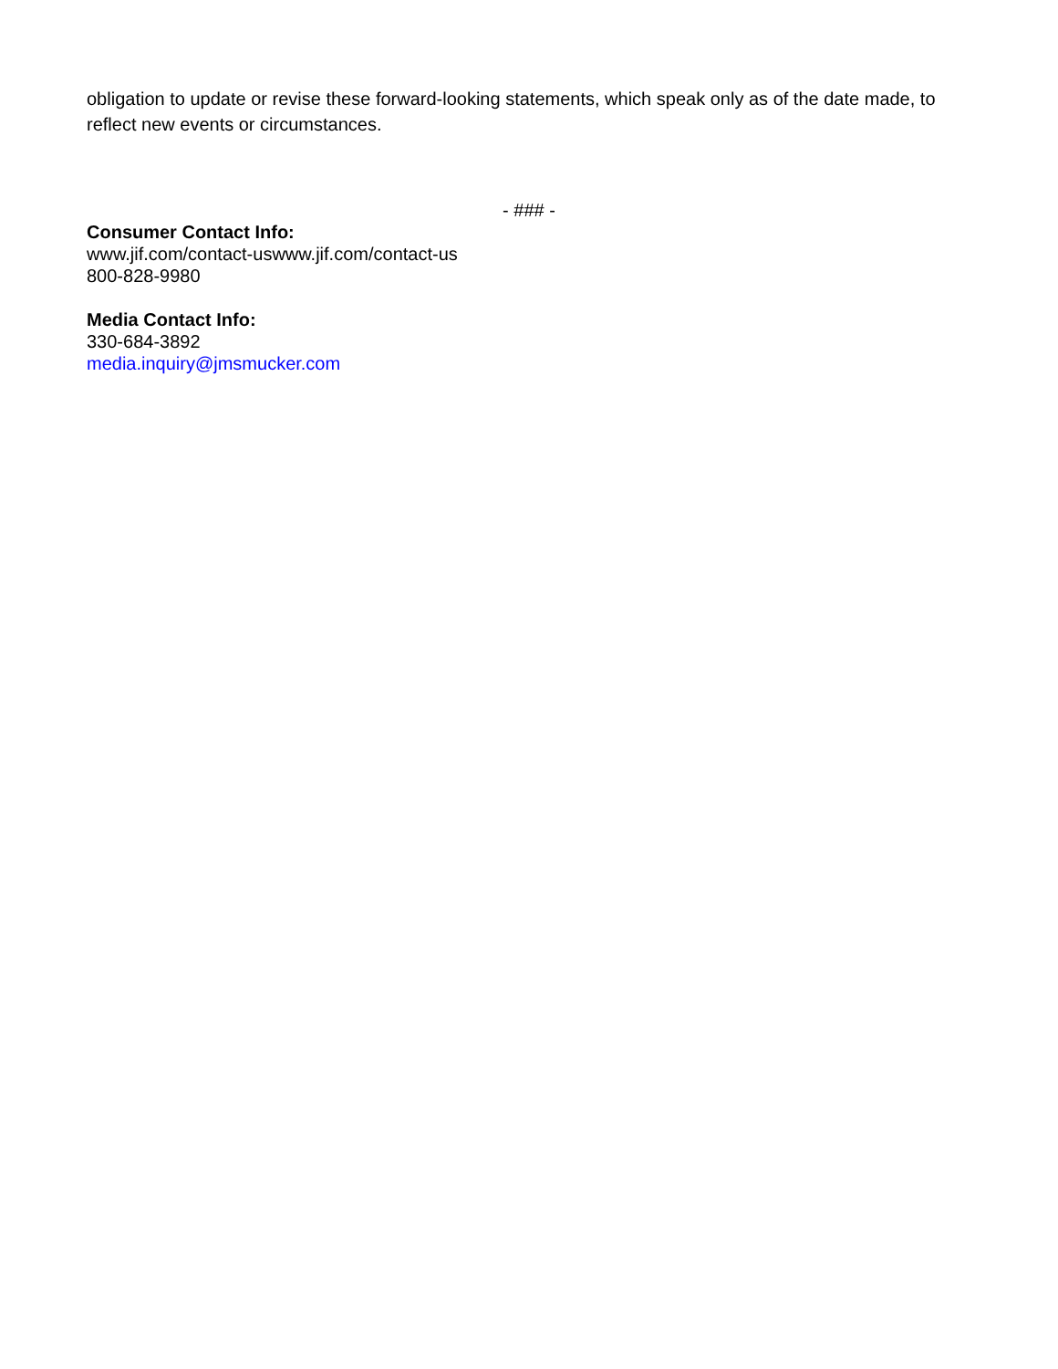obligation to update or revise these forward-looking statements, which speak only as of the date made, to reflect new events or circumstances.
- ### -
Consumer Contact Info:
www.jif.com/contact-uswww.jif.com/contact-us
800-828-9980
Media Contact Info:
330-684-3892
media.inquiry@jmsmucker.com